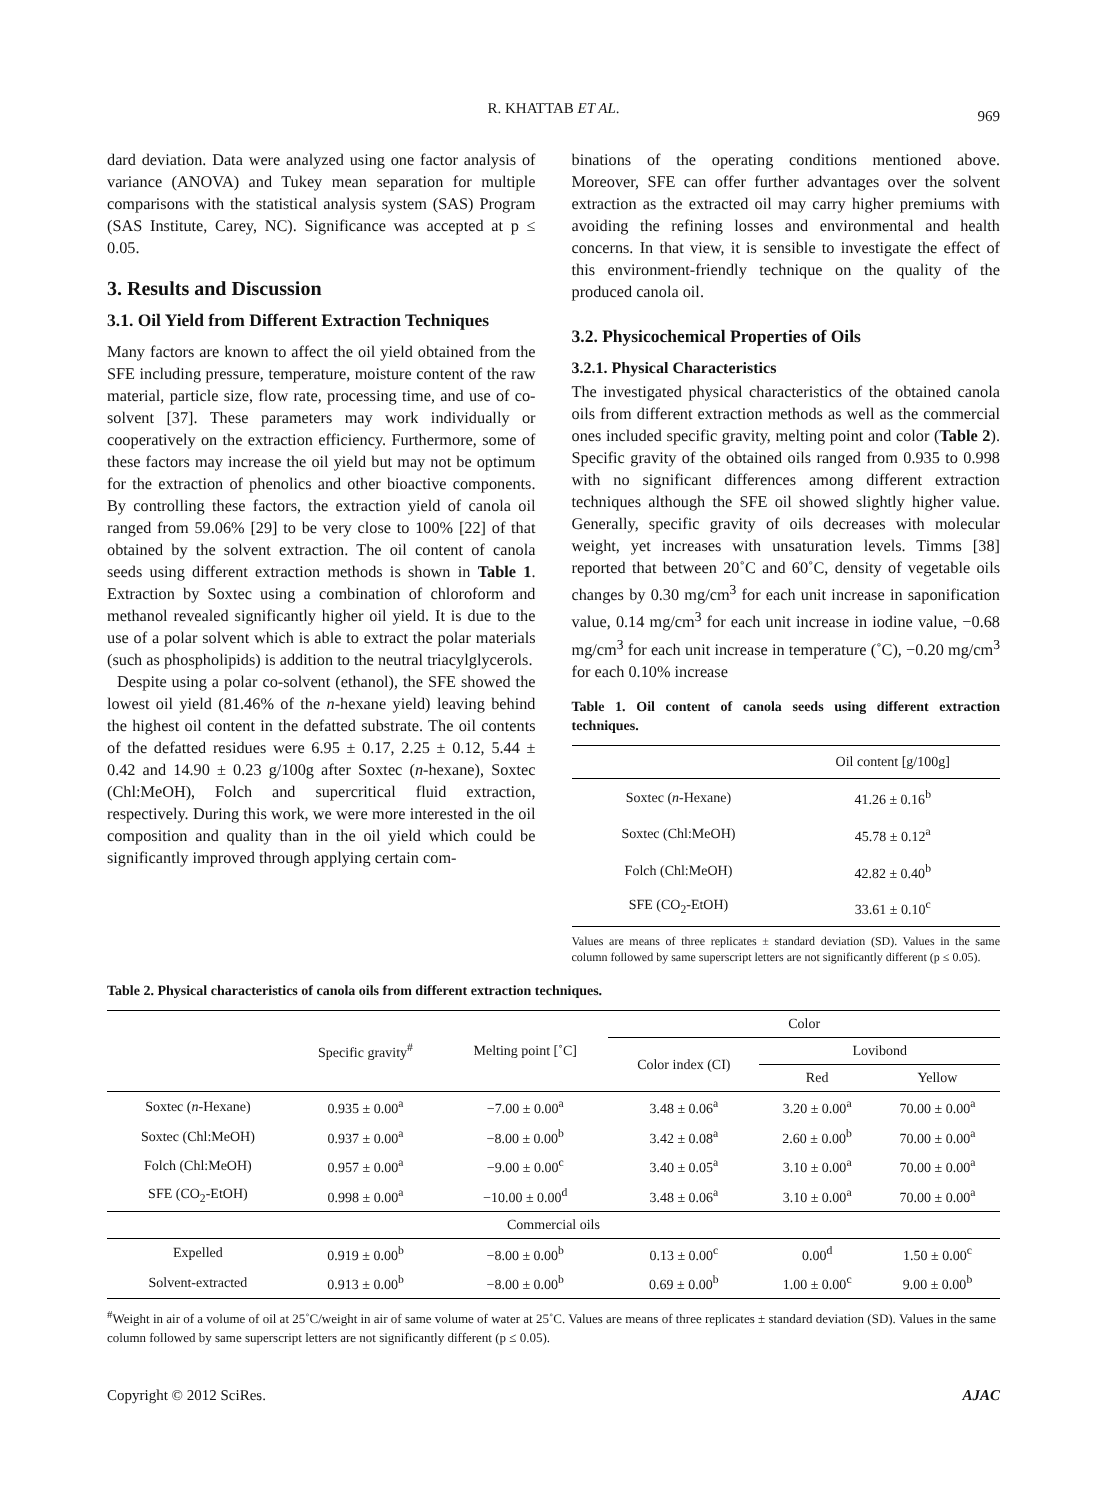R. KHATTAB ET AL. 969
dard deviation. Data were analyzed using one factor analysis of variance (ANOVA) and Tukey mean separation for multiple comparisons with the statistical analysis system (SAS) Program (SAS Institute, Carey, NC). Significance was accepted at p ≤ 0.05.
3. Results and Discussion
3.1. Oil Yield from Different Extraction Techniques
Many factors are known to affect the oil yield obtained from the SFE including pressure, temperature, moisture content of the raw material, particle size, flow rate, processing time, and use of co-solvent [37]. These parameters may work individually or cooperatively on the extraction efficiency. Furthermore, some of these factors may increase the oil yield but may not be optimum for the extraction of phenolics and other bioactive components. By controlling these factors, the extraction yield of canola oil ranged from 59.06% [29] to be very close to 100% [22] of that obtained by the solvent extraction. The oil content of canola seeds using different extraction methods is shown in Table 1. Extraction by Soxtec using a combination of chloroform and methanol revealed significantly higher oil yield. It is due to the use of a polar solvent which is able to extract the polar materials (such as phospholipids) is addition to the neutral triacylglycerols.
Despite using a polar co-solvent (ethanol), the SFE showed the lowest oil yield (81.46% of the n-hexane yield) leaving behind the highest oil content in the defatted substrate. The oil contents of the defatted residues were 6.95 ± 0.17, 2.25 ± 0.12, 5.44 ± 0.42 and 14.90 ± 0.23 g/100g after Soxtec (n-hexane), Soxtec (Chl:MeOH), Folch and supercritical fluid extraction, respectively. During this work, we were more interested in the oil composition and quality than in the oil yield which could be significantly improved through applying certain com-
binations of the operating conditions mentioned above. Moreover, SFE can offer further advantages over the solvent extraction as the extracted oil may carry higher premiums with avoiding the refining losses and environmental and health concerns. In that view, it is sensible to investigate the effect of this environment-friendly technique on the quality of the produced canola oil.
3.2. Physicochemical Properties of Oils
3.2.1. Physical Characteristics
The investigated physical characteristics of the obtained canola oils from different extraction methods as well as the commercial ones included specific gravity, melting point and color (Table 2). Specific gravity of the obtained oils ranged from 0.935 to 0.998 with no significant differences among different extraction techniques although the SFE oil showed slightly higher value. Generally, specific gravity of oils decreases with molecular weight, yet increases with unsaturation levels. Timms [38] reported that between 20˚C and 60˚C, density of vegetable oils changes by 0.30 mg/cm<sup>3</sup> for each unit increase in saponification value, 0.14 mg/cm<sup>3</sup> for each unit increase in iodine value, −0.68 mg/cm<sup>3</sup> for each unit increase in temperature (˚C), −0.20 mg/cm<sup>3</sup> for each 0.10% increase
Table 1. Oil content of canola seeds using different extraction techniques.
| | Oil content [g/100g] |
| --- | --- |
| Soxtec ( n -Hexane) | 41.26 ± 0.16<sup>b</sup> |
| Soxtec (Chl:MeOH) | 45.78 ± 0.12<sup>a</sup> |
| Folch (Chl:MeOH) | 42.82 ± 0.40<sup>b</sup> |
| SFE (CO<sub>2</sub>-EtOH) | 33.61 ± 0.10<sup>c</sup> |
Values are means of three replicates ± standard deviation (SD). Values in the same column followed by same superscript letters are not significantly different (p ≤ 0.05).
Table 2. Physical characteristics of canola oils from different extraction techniques.
| | Specific gravity<sup>#</sup> | Melting point [˚C] | Color | | |
| --- | --- | --- | --- | --- | --- |
| | | | Color index (CI) | Lovibond | |
| | | | | Red | Yellow |
| Soxtec ( n -Hexane) | 0.935 ± 0.00<sup>a</sup> | −7.00 ± 0.00<sup>a</sup> | 3.48 ± 0.06<sup>a</sup> | 3.20 ± 0.00<sup>a</sup> | 70.00 ± 0.00<sup>a</sup> |
| Soxtec (Chl:MeOH) | 0.937 ± 0.00<sup>a</sup> | −8.00 ± 0.00<sup>b</sup> | 3.42 ± 0.08<sup>a</sup> | 2.60 ± 0.00<sup>b</sup> | 70.00 ± 0.00<sup>a</sup> |
| Folch (Chl:MeOH) | 0.957 ± 0.00<sup>a</sup> | −9.00 ± 0.00<sup>c</sup> | 3.40 ± 0.05<sup>a</sup> | 3.10 ± 0.00<sup>a</sup> | 70.00 ± 0.00<sup>a</sup> |
| SFE (CO<sub>2</sub>-EtOH) | 0.998 ± 0.00<sup>a</sup> | −10.00 ± 0.00<sup>d</sup> | 3.48 ± 0.06<sup>a</sup> | 3.10 ± 0.00<sup>a</sup> | 70.00 ± 0.00<sup>a</sup> |
| Commercial oils | | | | | |
| Expelled | 0.919 ± 0.00<sup>b</sup> | −8.00 ± 0.00<sup>b</sup> | 0.13 ± 0.00<sup>c</sup> | 0.00<sup>d</sup> | 1.50 ± 0.00<sup>c</sup> |
| Solvent-extracted | 0.913 ± 0.00<sup>b</sup> | −8.00 ± 0.00<sup>b</sup> | 0.69 ± 0.00<sup>b</sup> | 1.00 ± 0.00<sup>c</sup> | 9.00 ± 0.00<sup>b</sup> |
<sup>#</sup> Weight in air of a volume of oil at 25˚C/weight in air of same volume of water at 25˚C. Values are means of three replicates ± standard deviation (SD). Values in the same column followed by same superscript letters are not significantly different (p ≤ 0.05).
Copyright © 2012 SciRes. AJAC